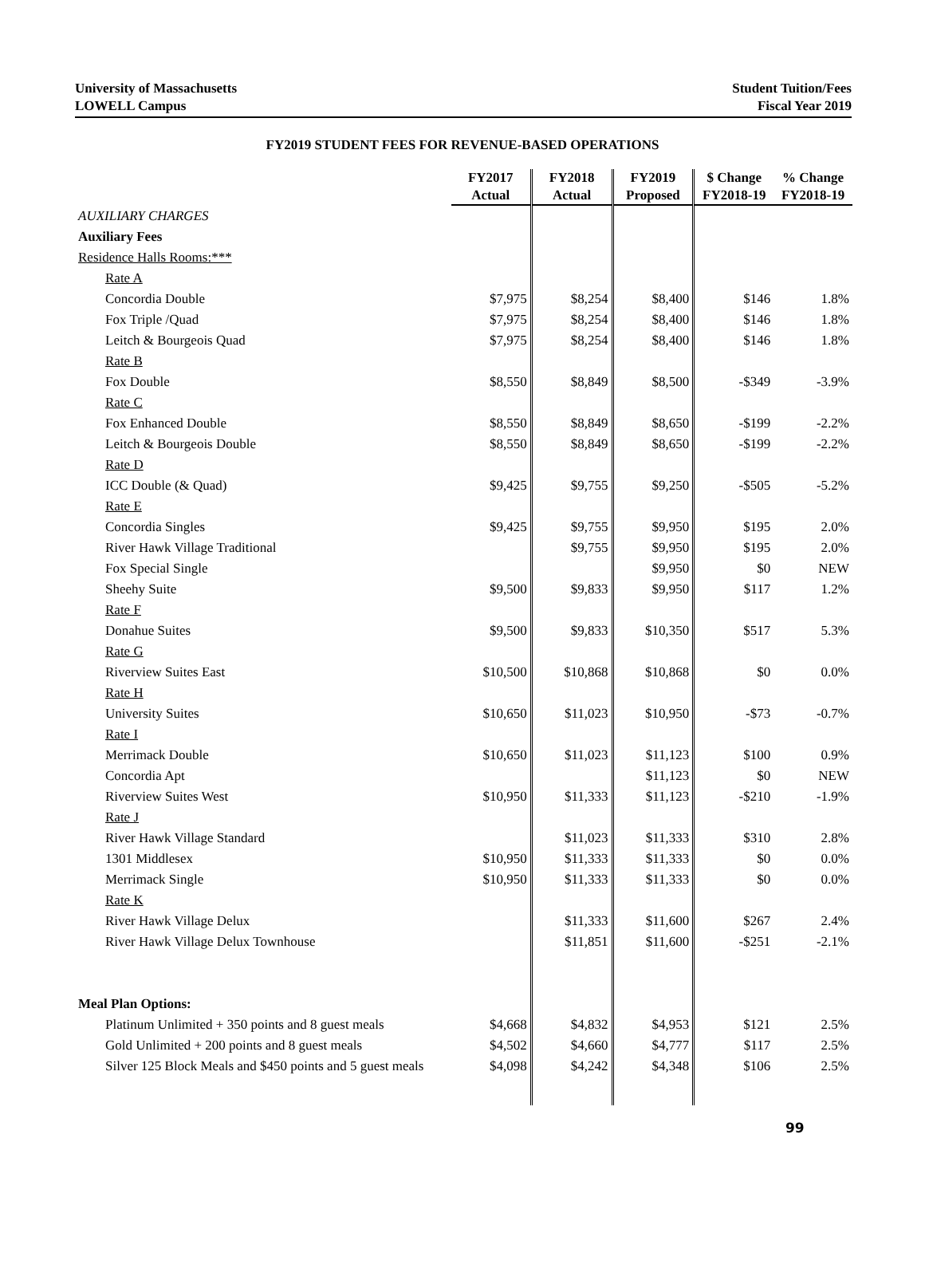University of Massachusetts
LOWELL Campus
Student Tuition/Fees
Fiscal Year 2019
FY2019 STUDENT FEES FOR REVENUE-BASED OPERATIONS
| | FY2017 Actual | FY2018 Actual | FY2019 Proposed | $ Change FY2018-19 | % Change FY2018-19 |
| --- | --- | --- | --- | --- | --- |
| AUXILIARY CHARGES | | | | | |
| Auxiliary Fees | | | | | |
| Residence Halls Rooms:*** | | | | | |
| Rate A | | | | | |
| Concordia Double | $7,975 | $8,254 | $8,400 | $146 | 1.8% |
| Fox Triple /Quad | $7,975 | $8,254 | $8,400 | $146 | 1.8% |
| Leitch & Bourgeois Quad | $7,975 | $8,254 | $8,400 | $146 | 1.8% |
| Rate B | | | | | |
| Fox Double | $8,550 | $8,849 | $8,500 | -$349 | -3.9% |
| Rate C | | | | | |
| Fox Enhanced Double | $8,550 | $8,849 | $8,650 | -$199 | -2.2% |
| Leitch & Bourgeois Double | $8,550 | $8,849 | $8,650 | -$199 | -2.2% |
| Rate D | | | | | |
| ICC Double (& Quad) | $9,425 | $9,755 | $9,250 | -$505 | -5.2% |
| Rate E | | | | | |
| Concordia Singles | $9,425 | $9,755 | $9,950 | $195 | 2.0% |
| River Hawk Village Traditional | | $9,755 | $9,950 | $195 | 2.0% |
| Fox Special Single | | | $9,950 | $0 | NEW |
| Sheehy Suite | $9,500 | $9,833 | $9,950 | $117 | 1.2% |
| Rate F | | | | | |
| Donahue Suites | $9,500 | $9,833 | $10,350 | $517 | 5.3% |
| Rate G | | | | | |
| Riverview Suites East | $10,500 | $10,868 | $10,868 | $0 | 0.0% |
| Rate H | | | | | |
| University Suites | $10,650 | $11,023 | $10,950 | -$73 | -0.7% |
| Rate I | | | | | |
| Merrimack Double | $10,650 | $11,023 | $11,123 | $100 | 0.9% |
| Concordia Apt | | | $11,123 | $0 | NEW |
| Riverview Suites West | $10,950 | $11,333 | $11,123 | -$210 | -1.9% |
| Rate J | | | | | |
| River Hawk Village Standard | | $11,023 | $11,333 | $310 | 2.8% |
| 1301 Middlesex | $10,950 | $11,333 | $11,333 | $0 | 0.0% |
| Merrimack Single | $10,950 | $11,333 | $11,333 | $0 | 0.0% |
| Rate K | | | | | |
| River Hawk Village Delux | | $11,333 | $11,600 | $267 | 2.4% |
| River Hawk Village Delux Townhouse | | $11,851 | $11,600 | -$251 | -2.1% |
| Meal Plan Options: | | | | | |
| Platinum Unlimited + 350 points and 8 guest meals | $4,668 | $4,832 | $4,953 | $121 | 2.5% |
| Gold Unlimited + 200 points and 8 guest meals | $4,502 | $4,660 | $4,777 | $117 | 2.5% |
| Silver 125 Block Meals and $450 points and 5 guest meals | $4,098 | $4,242 | $4,348 | $106 | 2.5% |
99